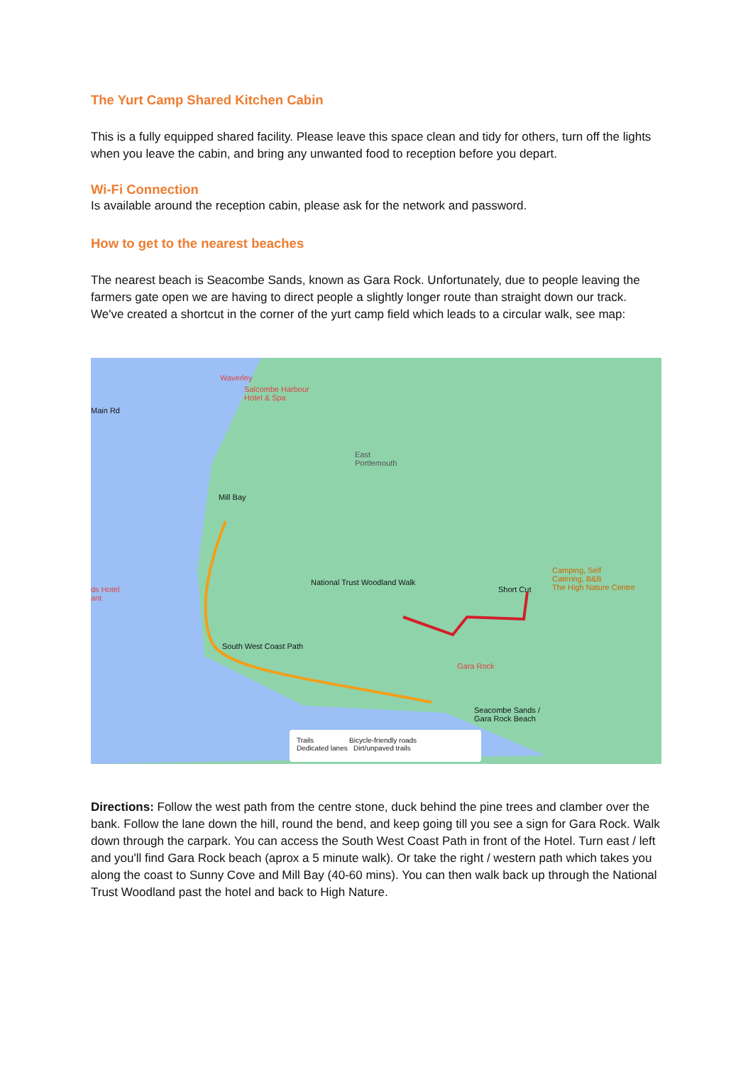The Yurt Camp Shared Kitchen Cabin
This is a fully equipped shared facility. Please leave this space clean and tidy for others, turn off the lights when you leave the cabin, and bring any unwanted food to reception before you depart.
Wi-Fi Connection
Is available around the reception cabin, please ask for the network and password.
How to get to the nearest beaches
The nearest beach is Seacombe Sands, known as Gara Rock. Unfortunately, due to people leaving the farmers gate open we are having to direct people a slightly longer route than straight down our track. We've created a shortcut in the corner of the yurt camp field which leads to a circular walk, see map:
Waverley
Salcombe Harbour
Hotel & Spa
East
Portlemouth
Mill Bay
Camping, Self
Catering, B&B
The High Nature Centre Short Cut
National Trust Woodland Walk
South West Coast Path
Gara Rock
Seacombe Sands /
Gara Rock Beach
ds Hotel
ant
Main Rd
Trails Bicycle-friendly roads
Dedicated lanes Dirt/unpaved trails
Directions: Follow the west path from the centre stone, duck behind the pine trees and clamber over the bank. Follow the lane down the hill, round the bend, and keep going till you see a sign for Gara Rock. Walk down through the carpark. You can access the South West Coast Path in front of the Hotel. Turn east / left and you'll find Gara Rock beach (aprox a 5 minute walk). Or take the right / western path which takes you along the coast to Sunny Cove and Mill Bay (40-60 mins). You can then walk back up through the National Trust Woodland past the hotel and back to High Nature.